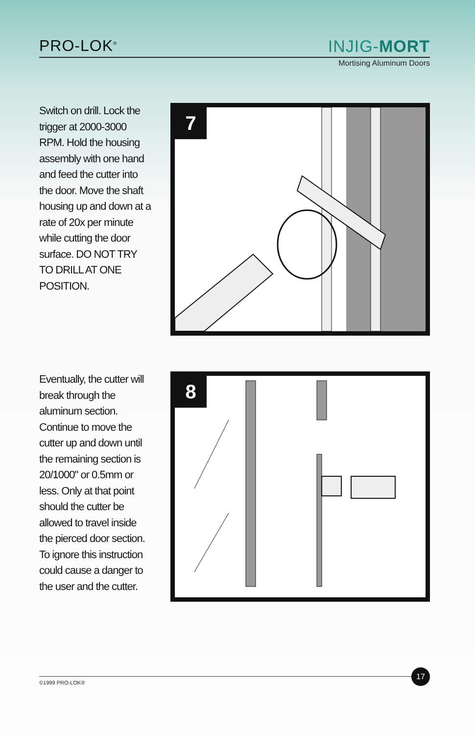PRO-LOK<sup>®</sup> INJIG-MORT
Mortising Aluminum Doors
Switch on drill. Lock the trigger at 2000-3000 RPM. Hold the housing assembly with one hand and feed the cutter into the door. Move the shaft housing up and down at a rate of 20x per minute while cutting the door surface. DO NOT TRY TO DRILL AT ONE POSITION.
7
Eventually, the cutter will break through the aluminum section. Continue to move the cutter up and down until the remaining section is 20/1000" or 0.5mm or less. Only at that point should the cutter be allowed to travel inside the pierced door section. To ignore this instruction could cause a danger to the user and the cutter.
8
©1999 PRO-LOK®
17